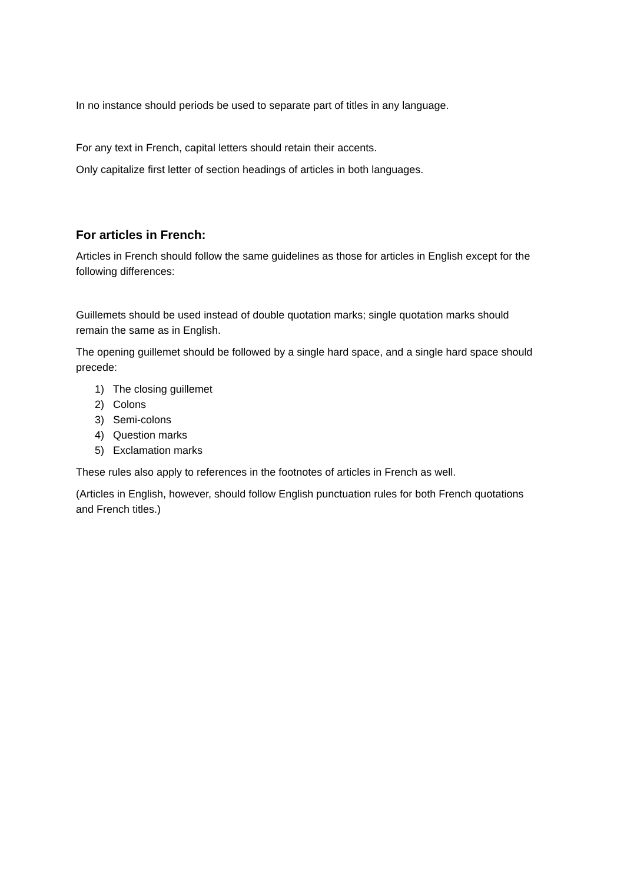In no instance should periods be used to separate part of titles in any language.
For any text in French, capital letters should retain their accents.
Only capitalize first letter of section headings of articles in both languages.
For articles in French:
Articles in French should follow the same guidelines as those for articles in English except for the following differences:
Guillemets should be used instead of double quotation marks; single quotation marks should remain the same as in English.
The opening guillemet should be followed by a single hard space, and a single hard space should precede:
1) The closing guillemet
2) Colons
3) Semi-colons
4) Question marks
5) Exclamation marks
These rules also apply to references in the footnotes of articles in French as well.
(Articles in English, however, should follow English punctuation rules for both French quotations and French titles.)